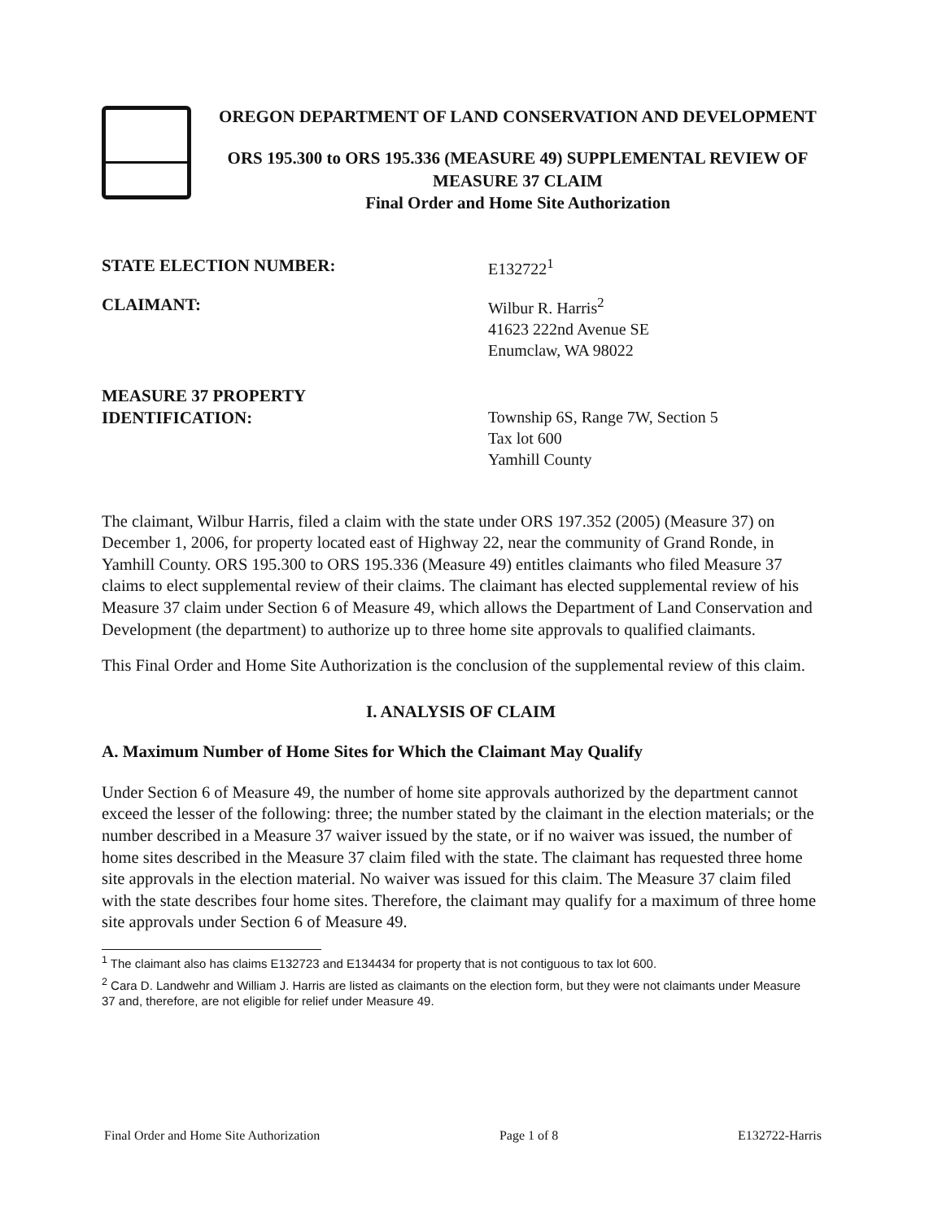OREGON DEPARTMENT OF LAND CONSERVATION AND DEVELOPMENT
ORS 195.300 to ORS 195.336 (MEASURE 49) SUPPLEMENTAL REVIEW OF MEASURE 37 CLAIM
Final Order and Home Site Authorization
STATE ELECTION NUMBER: E132722<sup>1</sup>
CLAIMANT: Wilbur R. Harris<sup>2</sup>
41623 222nd Avenue SE
Enumclaw, WA 98022
MEASURE 37 PROPERTY
IDENTIFICATION:
Township 6S, Range 7W, Section 5
Tax lot 600
Yamhill County
The claimant, Wilbur Harris, filed a claim with the state under ORS 197.352 (2005) (Measure 37) on December 1, 2006, for property located east of Highway 22, near the community of Grand Ronde, in Yamhill County. ORS 195.300 to ORS 195.336 (Measure 49) entitles claimants who filed Measure 37 claims to elect supplemental review of their claims. The claimant has elected supplemental review of his Measure 37 claim under Section 6 of Measure 49, which allows the Department of Land Conservation and Development (the department) to authorize up to three home site approvals to qualified claimants.
This Final Order and Home Site Authorization is the conclusion of the supplemental review of this claim.
I. ANALYSIS OF CLAIM
A. Maximum Number of Home Sites for Which the Claimant May Qualify
Under Section 6 of Measure 49, the number of home site approvals authorized by the department cannot exceed the lesser of the following: three; the number stated by the claimant in the election materials; or the number described in a Measure 37 waiver issued by the state, or if no waiver was issued, the number of home sites described in the Measure 37 claim filed with the state. The claimant has requested three home site approvals in the election material. No waiver was issued for this claim. The Measure 37 claim filed with the state describes four home sites. Therefore, the claimant may qualify for a maximum of three home site approvals under Section 6 of Measure 49.
<sup>1</sup> The claimant also has claims E132723 and E134434 for property that is not contiguous to tax lot 600.
<sup>2</sup> Cara D. Landwehr and William J. Harris are listed as claimants on the election form, but they were not claimants under Measure 37 and, therefore, are not eligible for relief under Measure 49.
Final Order and Home Site Authorization Page 1 of 8 E132722-Harris